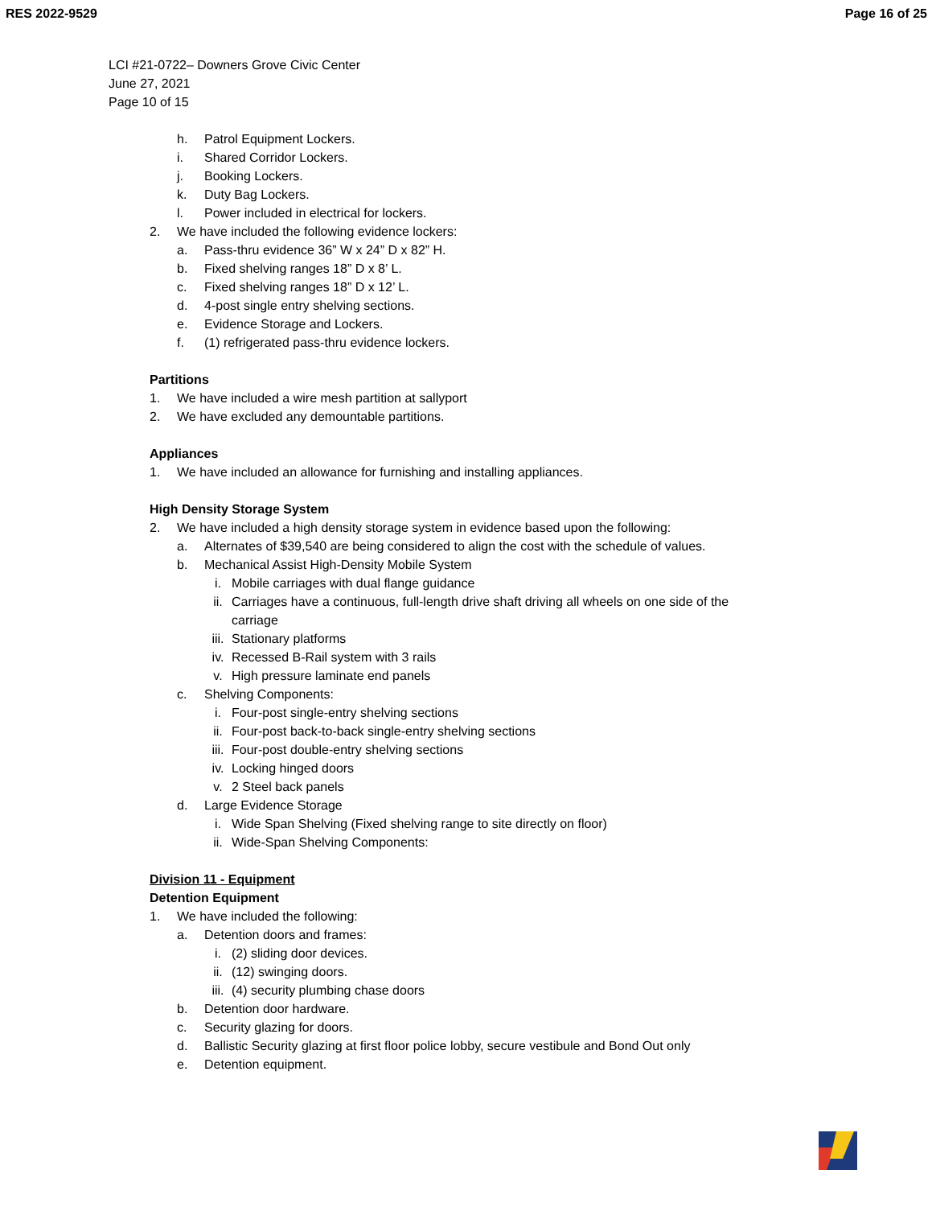RES 2022-9529 Page 16 of 25
LCI #21-0722– Downers Grove Civic Center
June 27, 2021
Page 10 of 15
h. Patrol Equipment Lockers.
i. Shared Corridor Lockers.
j. Booking Lockers.
k. Duty Bag Lockers.
l. Power included in electrical for lockers.
2. We have included the following evidence lockers:
a. Pass-thru evidence 36” W x 24” D x 82” H.
b. Fixed shelving ranges 18” D x 8’ L.
c. Fixed shelving ranges 18” D x 12’ L.
d. 4-post single entry shelving sections.
e. Evidence Storage and Lockers.
f. (1) refrigerated pass-thru evidence lockers.
Partitions
1. We have included a wire mesh partition at sallyport
2. We have excluded any demountable partitions.
Appliances
1. We have included an allowance for furnishing and installing appliances.
High Density Storage System
2. We have included a high density storage system in evidence based upon the following:
a. Alternates of $39,540 are being considered to align the cost with the schedule of values.
b. Mechanical Assist High-Density Mobile System
i. Mobile carriages with dual flange guidance
ii. Carriages have a continuous, full-length drive shaft driving all wheels on one side of the carriage
iii. Stationary platforms
iv. Recessed B-Rail system with 3 rails
v. High pressure laminate end panels
c. Shelving Components:
i. Four-post single-entry shelving sections
ii. Four-post back-to-back single-entry shelving sections
iii. Four-post double-entry shelving sections
iv. Locking hinged doors
v. 2 Steel back panels
d. Large Evidence Storage
i. Wide Span Shelving (Fixed shelving range to site directly on floor)
ii. Wide-Span Shelving Components:
Division 11 - Equipment
Detention Equipment
1. We have included the following:
a. Detention doors and frames:
i. (2) sliding door devices.
ii. (12) swinging doors.
iii. (4) security plumbing chase doors
b. Detention door hardware.
c. Security glazing for doors.
d. Ballistic Security glazing at first floor police lobby, secure vestibule and Bond Out only
e. Detention equipment.